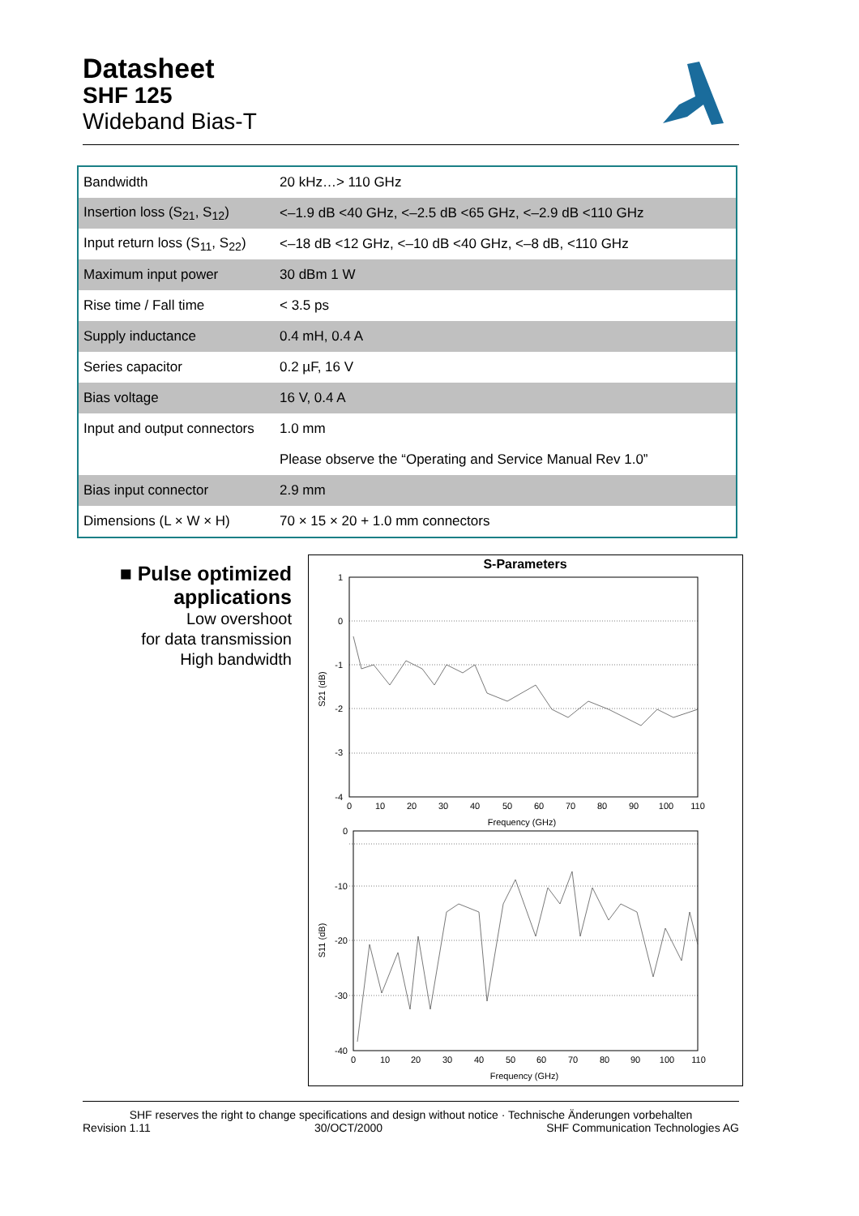Datasheet
SHF 125
Wideband Bias-T
| Bandwidth | 20 kHz…> 110 GHz |
| Insertion loss (S<sub>21</sub>, S<sub>12</sub>) | <–1.9 dB <40 GHz, <–2.5 dB <65 GHz, <–2.9 dB <110 GHz |
| Input return loss (S<sub>11</sub>, S<sub>22</sub>) | <–18 dB <12 GHz, <–10 dB <40 GHz, <–8 dB, <110 GHz |
| Maximum input power | 30 dBm 1 W |
| Rise time / Fall time | < 3.5 ps |
| Supply inductance | 0.4 mH, 0.4 A |
| Series capacitor | 0.2 µF, 16 V |
| Bias voltage | 16 V, 0.4 A |
| Input and output connectors | 1.0 mm |
| | Please observe the “Operating and Service Manual Rev 1.0” |
| Bias input connector | 2.9 mm |
| Dimensions (L × W × H) | 70 × 15 × 20 + 1.0 mm connectors |
■ Pulse optimized applications
Low overshoot
for data transmission
High bandwidth
S-Parameters
1
0
-1
-2
-3
-4
0
10
20
30
40
50
60
70
80
90
100
110
Frequency (GHz)
S21 (dB)
0
-10
-20
-30
-40
0
10
20
30
40
50
60
70
80
90
100
110
Frequency (GHz)
S11 (dB)
SHF reserves the right to change specifications and design without notice · Technische Änderungen vorbehalten
Revision 1.11 30/OCT/2000 SHF Communication Technologies AG